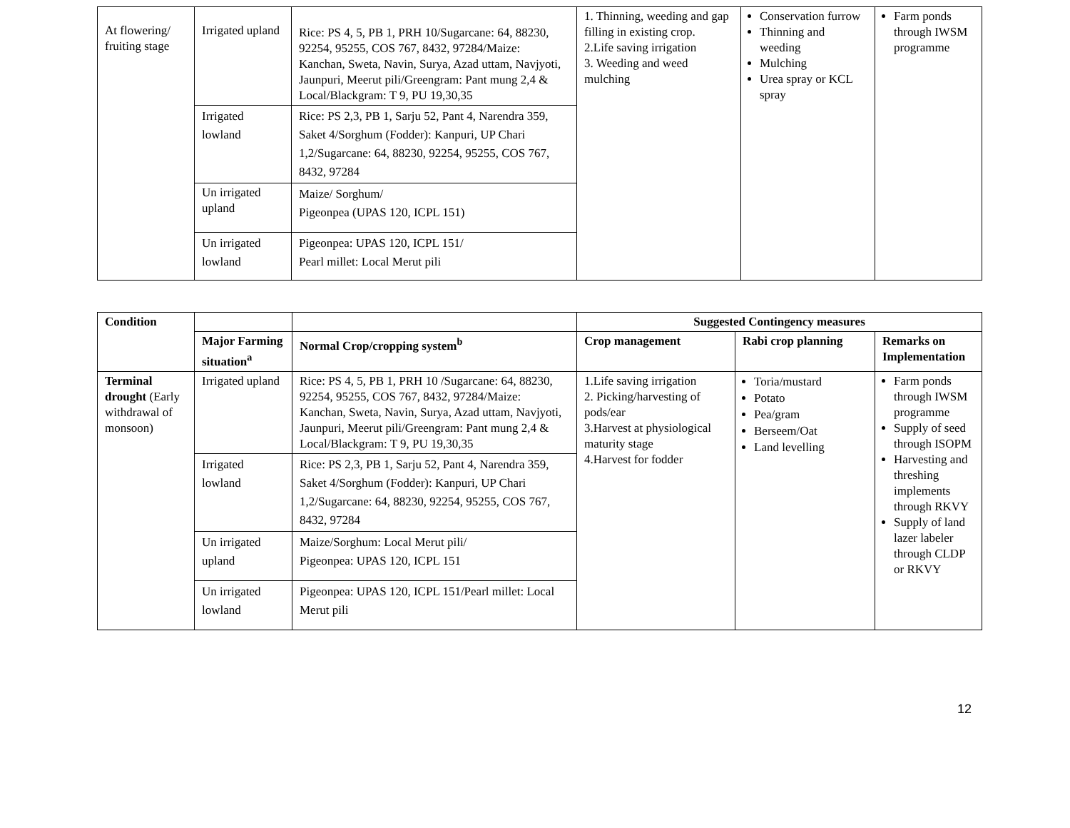| At flowering/ fruiting stage | Irrigated upland | Rice: PS 4, 5, PB 1, PRH 10/Sugarcane: 64, 88230, 92254, 95255, COS 767, 8432, 97284/Maize: Kanchan, Sweta, Navin, Surya, Azad uttam, Navjyoti, Jaunpuri, Meerut pili/Greengram: Pant mung 2,4 & Local/Blackgram: T 9, PU 19,30,35 | 1. Thinning, weeding and gap filling in existing crop. 2.Life saving irrigation 3. Weeding and weed mulching | Conservation furrow Thinning and weeding Mulching Urea spray or KCL spray | Farm ponds through IWSM programme |
| | Irrigated lowland | Rice: PS 2,3, PB 1, Sarju 52, Pant 4, Narendra 359, Saket 4/Sorghum (Fodder): Kanpuri, UP Chari 1,2/Sugarcane: 64, 88230, 92254, 95255, COS 767, 8432, 97284 | | | |
| | Un irrigated upland | Maize/ Sorghum/ Pigeonpea (UPAS 120, ICPL 151) | | | |
| | Un irrigated lowland | Pigeonpea: UPAS 120, ICPL 151/ Pearl millet: Local Merut pili | | | |
| Condition | | | Suggested Contingency measures | | |
| --- | --- | --- | --- | --- | --- |
| | Major Farming situation<sup>a</sup> | Normal Crop/cropping system<sup>b</sup> | Crop management | Rabi crop planning | Remarks on Implementation |
| Terminal drought (Early withdrawal of monsoon) | Irrigated upland | Rice: PS 4, 5, PB 1, PRH 10 /Sugarcane: 64, 88230, 92254, 95255, COS 767, 8432, 97284/Maize: Kanchan, Sweta, Navin, Surya, Azad uttam, Navjyoti, Jaunpuri, Meerut pili/Greengram: Pant mung 2,4 & Local/Blackgram: T 9, PU 19,30,35 | 1.Life saving irrigation 2. Picking/harvesting of pods/ear 3.Harvest at physiological maturity stage 4.Harvest for fodder | Toria/mustard Potato Pea/gram Berseem/Oat Land levelling | Farm ponds through IWSM programme Supply of seed through ISOPM Harvesting and threshing implements through RKVY Supply of land lazer labeler through CLDP or RKVY |
| | Irrigated lowland | Rice: PS 2,3, PB 1, Sarju 52, Pant 4, Narendra 359, Saket 4/Sorghum (Fodder): Kanpuri, UP Chari 1,2/Sugarcane: 64, 88230, 92254, 95255, COS 767, 8432, 97284 | | | |
| | Un irrigated upland | Maize/Sorghum: Local Merut pili/ Pigeonpea: UPAS 120, ICPL 151 | | | |
| | Un irrigated lowland | Pigeonpea: UPAS 120, ICPL 151/Pearl millet: Local Merut pili | | | |
12